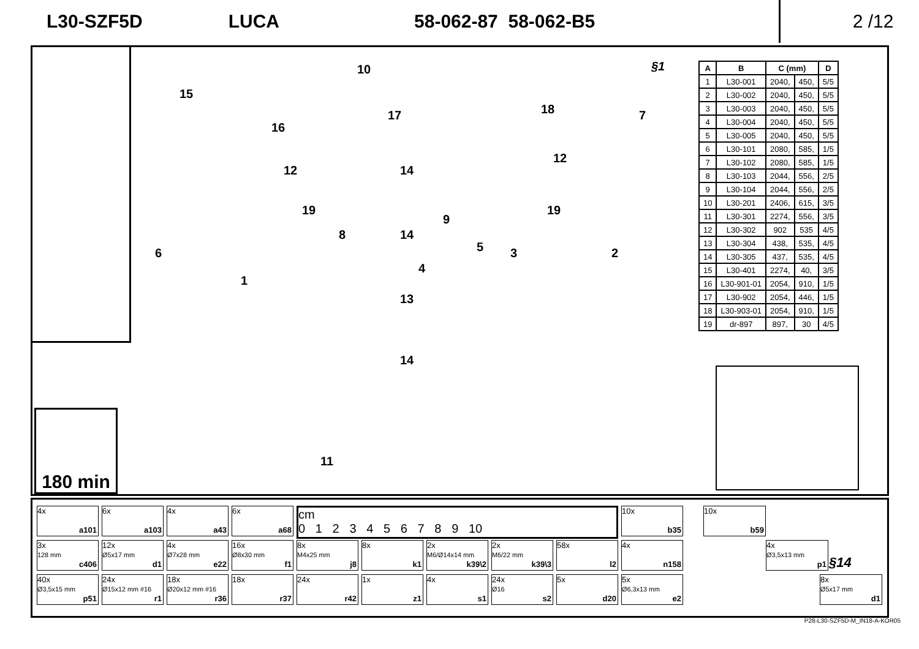L30-SZF5D LUCA 58-062-87 58-062-B5
2 /12
180 min
§1
10
15
16
17 18 7
12
12
14
19 19
9
8 14
6 5 3 2
4
1
13
14
11
| A | B | C (mm) | | D |
| --- | --- | --- | --- | --- |
| 1 | L30-001 | 2040, | 450, | 5/5 |
| 2 | L30-002 | 2040, | 450, | 5/5 |
| 3 | L30-003 | 2040, | 450, | 5/5 |
| 4 | L30-004 | 2040, | 450, | 5/5 |
| 5 | L30-005 | 2040, | 450, | 5/5 |
| 6 | L30-101 | 2080, | 585, | 1/5 |
| 7 | L30-102 | 2080, | 585, | 1/5 |
| 8 | L30-103 | 2044, | 556, | 2/5 |
| 9 | L30-104 | 2044, | 556, | 2/5 |
| 10 | L30-201 | 2406, | 615, | 3/5 |
| 11 | L30-301 | 2274, | 556, | 3/5 |
| 12 | L30-302 | 902 | 535 | 4/5 |
| 13 | L30-304 | 438, | 535, | 4/5 |
| 14 | L30-305 | 437, | 535, | 4/5 |
| 15 | L30-401 | 2274, | 40, | 3/5 |
| 16 | L30-901-01 | 2054, | 910, | 1/5 |
| 17 | L30-902 | 2054, | 446, | 1/5 |
| 18 | L30-903-01 | 2054, | 910, | 1/5 |
| 19 | dr-897 | 897, | 30 | 4/5 |
4x
a101
6x
a103
4x
a43
6x
a68
cm
0 1 2 3 4 5 6 7 8 9 10
10x
b35
3x
128 mm
c406
12x
Ø5x17 mm
d1
4x
Ø7x28 mm
e22
16x
Ø8x30 mm
f1
8x
M4x25 mm
j8
8x
k1
2x
M6/Ø14x14 mm
k39\2
2x
M6/22 mm
k39\3
58x
l2
4x
n158
40x
Ø3,5x15 mm
p51
24x
Ø15x12 mm #16
r1
18x
Ø20x12 mm #16
r36
18x
r37
24x
r42
1x
z1
4x
s1
24x
Ø16
s2
5x
d20
5x
Ø6,3x13 mm
e2
10x
b59
4x
Ø3,5x13 mm
p1
§14
8x
Ø5x17 mm
d1
P28-L30-SZF5D-M_IN18-A-KOR05